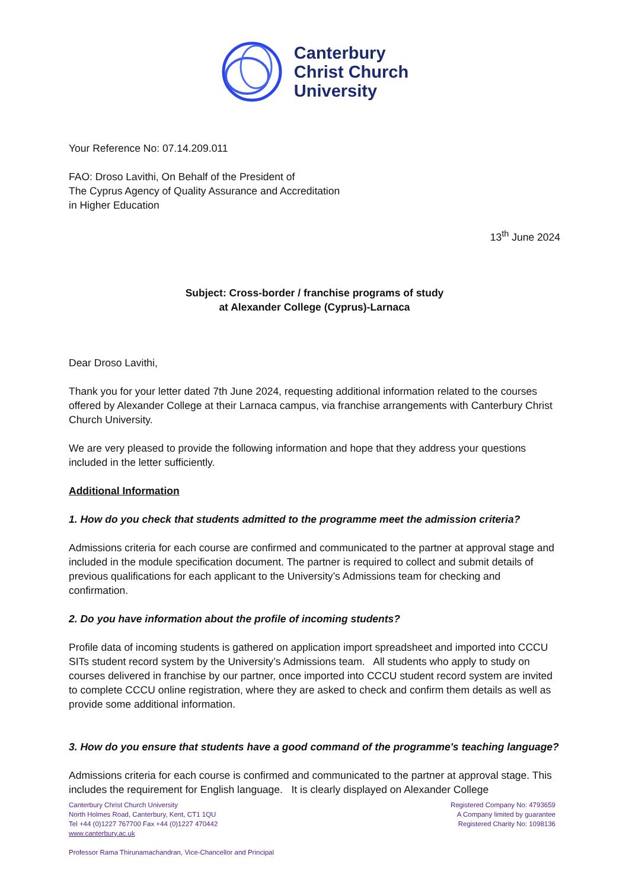Canterbury
Christ Church
University
Your Reference No: 07.14.209.011
FAO: Droso Lavithi, On Behalf of the President of
The Cyprus Agency of Quality Assurance and Accreditation
in Higher Education
13<sup>th</sup> June 2024
Subject: Cross-border / franchise programs of study
at Alexander College (Cyprus)-Larnaca
Dear Droso Lavithi,
Thank you for your letter dated 7th June 2024, requesting additional information related to the courses offered by Alexander College at their Larnaca campus, via franchise arrangements with Canterbury Christ Church University.
We are very pleased to provide the following information and hope that they address your questions included in the letter sufficiently.
Additional Information
1. How do you check that students admitted to the programme meet the admission criteria?
Admissions criteria for each course are confirmed and communicated to the partner at approval stage and included in the module specification document. The partner is required to collect and submit details of previous qualifications for each applicant to the University’s Admissions team for checking and confirmation.
2. Do you have information about the profile of incoming students?
Profile data of incoming students is gathered on application import spreadsheet and imported into CCCU SITs student record system by the University’s Admissions team. All students who apply to study on courses delivered in franchise by our partner, once imported into CCCU student record system are invited to complete CCCU online registration, where they are asked to check and confirm them details as well as provide some additional information.
3. How do you ensure that students have a good command of the programme's teaching language?
Admissions criteria for each course is confirmed and communicated to the partner at approval stage. This includes the requirement for English language. It is clearly displayed on Alexander College
Canterbury Christ Church University
North Holmes Road, Canterbury, Kent, CT1 1QU
Tel +44 (0)1227 767700 Fax +44 (0)1227 470442
www.canterbury.ac.uk
Professor Rama Thirunamachandran, Vice-Chancellor and Principal
Registered Company No: 4793659
A Company limited by guarantee
Registered Charity No: 1098136